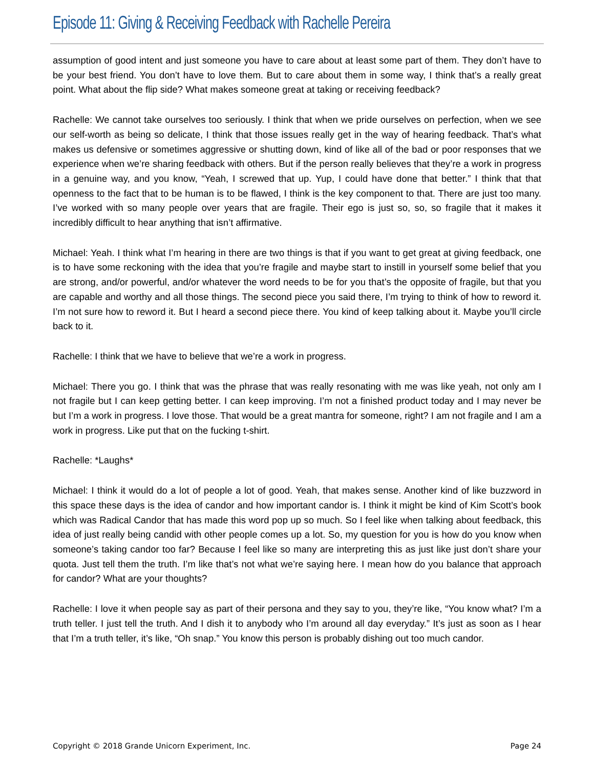Episode 11: Giving & Receiving Feedback with Rachelle Pereira
assumption of good intent and just someone you have to care about at least some part of them. They don’t have to be your best friend. You don’t have to love them. But to care about them in some way, I think that’s a really great point. What about the flip side? What makes someone great at taking or receiving feedback?
Rachelle: We cannot take ourselves too seriously. I think that when we pride ourselves on perfection, when we see our self-worth as being so delicate, I think that those issues really get in the way of hearing feedback. That’s what makes us defensive or sometimes aggressive or shutting down, kind of like all of the bad or poor responses that we experience when we’re sharing feedback with others. But if the person really believes that they’re a work in progress in a genuine way, and you know, “Yeah, I screwed that up. Yup, I could have done that better.” I think that that openness to the fact that to be human is to be flawed, I think is the key component to that. There are just too many. I’ve worked with so many people over years that are fragile. Their ego is just so, so, so fragile that it makes it incredibly difficult to hear anything that isn’t affirmative.
Michael: Yeah. I think what I’m hearing in there are two things is that if you want to get great at giving feedback, one is to have some reckoning with the idea that you’re fragile and maybe start to instill in yourself some belief that you are strong, and/or powerful, and/or whatever the word needs to be for you that’s the opposite of fragile, but that you are capable and worthy and all those things. The second piece you said there, I’m trying to think of how to reword it. I’m not sure how to reword it. But I heard a second piece there. You kind of keep talking about it. Maybe you’ll circle back to it.
Rachelle: I think that we have to believe that we’re a work in progress.
Michael: There you go. I think that was the phrase that was really resonating with me was like yeah, not only am I not fragile but I can keep getting better. I can keep improving. I’m not a finished product today and I may never be but I’m a work in progress. I love those. That would be a great mantra for someone, right? I am not fragile and I am a work in progress. Like put that on the fucking t-shirt.
Rachelle: *Laughs*
Michael: I think it would do a lot of people a lot of good. Yeah, that makes sense. Another kind of like buzzword in this space these days is the idea of candor and how important candor is. I think it might be kind of Kim Scott’s book which was Radical Candor that has made this word pop up so much. So I feel like when talking about feedback, this idea of just really being candid with other people comes up a lot. So, my question for you is how do you know when someone’s taking candor too far? Because I feel like so many are interpreting this as just like just don’t share your quota. Just tell them the truth. I’m like that’s not what we’re saying here. I mean how do you balance that approach for candor? What are your thoughts?
Rachelle: I love it when people say as part of their persona and they say to you, they’re like, “You know what? I’m a truth teller. I just tell the truth. And I dish it to anybody who I’m around all day everyday.” It’s just as soon as I hear that I’m a truth teller, it’s like, “Oh snap.” You know this person is probably dishing out too much candor.
Copyright © 2018 Grande Unicorn Experiment, Inc. Page 24